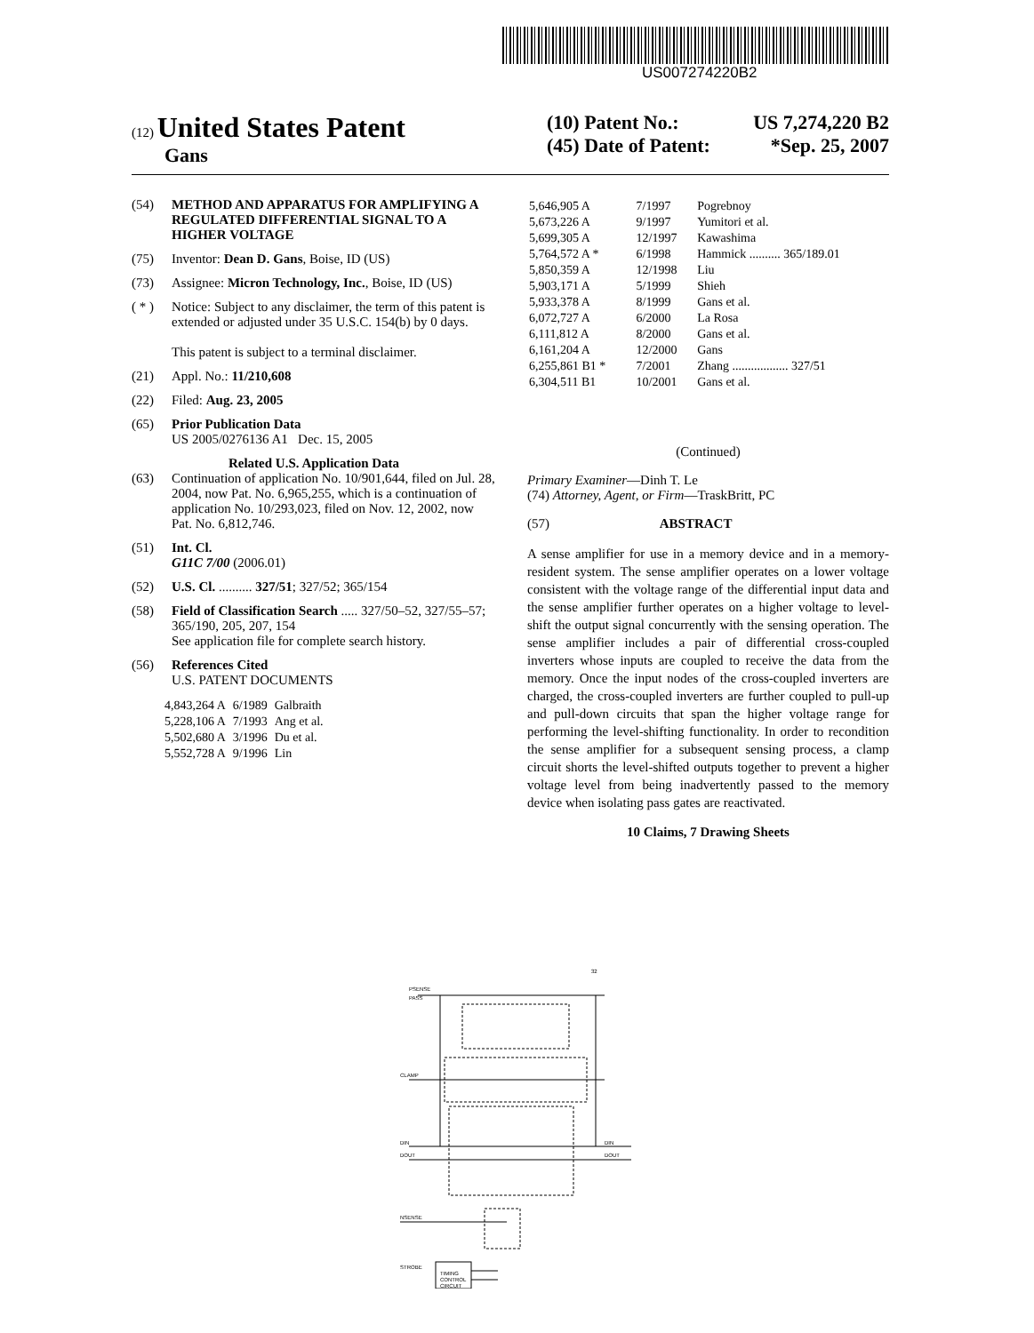US007274220B2
(12) United States Patent
Gans
(10) Patent No.: US 7,274,220 B2
(45) Date of Patent: *Sep. 25, 2007
(54) METHOD AND APPARATUS FOR AMPLIFYING A REGULATED DIFFERENTIAL SIGNAL TO A HIGHER VOLTAGE
(75) Inventor: Dean D. Gans, Boise, ID (US)
(73) Assignee: Micron Technology, Inc., Boise, ID (US)
( * ) Notice: Subject to any disclaimer, the term of this patent is extended or adjusted under 35 U.S.C. 154(b) by 0 days.
This patent is subject to a terminal disclaimer.
(21) Appl. No.: 11/210,608
(22) Filed: Aug. 23, 2005
(65) Prior Publication Data
US 2005/0276136 A1 Dec. 15, 2005
Related U.S. Application Data
(63) Continuation of application No. 10/901,644, filed on Jul. 28, 2004, now Pat. No. 6,965,255, which is a continuation of application No. 10/293,023, filed on Nov. 12, 2002, now Pat. No. 6,812,746.
(51) Int. Cl.
G11C 7/00 (2006.01)
(52) U.S. Cl. .......... 327/51; 327/52; 365/154
(58) Field of Classification Search ..... 327/50–52, 327/55–57; 365/190, 205, 207, 154
See application file for complete search history.
(56) References Cited
U.S. PATENT DOCUMENTS
| 4,843,264 A | 6/1989 | Galbraith |
| 5,228,106 A | 7/1993 | Ang et al. |
| 5,502,680 A | 3/1996 | Du et al. |
| 5,552,728 A | 9/1996 | Lin |
| 5,646,905 A | 7/1997 | Pogrebnoy |
| 5,673,226 A | 9/1997 | Yumitori et al. |
| 5,699,305 A | 12/1997 | Kawashima |
| 5,764,572 A * | 6/1998 | Hammick .......... 365/189.01 |
| 5,850,359 A | 12/1998 | Liu |
| 5,903,171 A | 5/1999 | Shieh |
| 5,933,378 A | 8/1999 | Gans et al. |
| 6,072,727 A | 6/2000 | La Rosa |
| 6,111,812 A | 8/2000 | Gans et al. |
| 6,161,204 A | 12/2000 | Gans |
| 6,255,861 B1 * | 7/2001 | Zhang .................. 327/51 |
| 6,304,511 B1 | 10/2001 | Gans et al. |
(Continued)
Primary Examiner—Dinh T. Le
(74) Attorney, Agent, or Firm—TraskBritt, PC
(57) ABSTRACT
A sense amplifier for use in a memory device and in a memory-resident system. The sense amplifier operates on a lower voltage consistent with the voltage range of the differential input data and the sense amplifier further operates on a higher voltage to level-shift the output signal concurrently with the sensing operation. The sense amplifier includes a pair of differential cross-coupled inverters whose inputs are coupled to receive the data from the memory. Once the input nodes of the cross-coupled inverters are charged, the cross-coupled inverters are further coupled to pull-up and pull-down circuits that span the higher voltage range for performing the level-shifting functionality. In order to recondition the sense amplifier for a subsequent sensing process, a clamp circuit shorts the level-shifted outputs together to prevent a higher voltage level from being inadvertently passed to the memory device when isolating pass gates are reactivated.
10 Claims, 7 Drawing Sheets
PSENSE
PASS
CLAMP
DIN
DOUT
DIN
DOUT
NSENSE
STROBE
TIMING
CONTROL
CIRCUIT
32